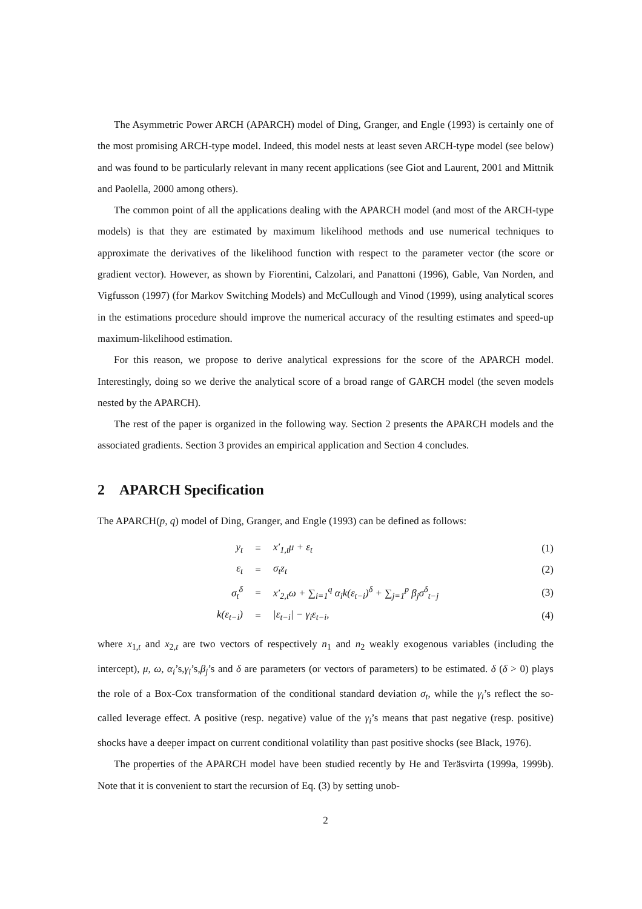The Asymmetric Power ARCH (APARCH) model of Ding, Granger, and Engle (1993) is certainly one of the most promising ARCH-type model. Indeed, this model nests at least seven ARCH-type model (see below) and was found to be particularly relevant in many recent applications (see Giot and Laurent, 2001 and Mittnik and Paolella, 2000 among others).
The common point of all the applications dealing with the APARCH model (and most of the ARCH-type models) is that they are estimated by maximum likelihood methods and use numerical techniques to approximate the derivatives of the likelihood function with respect to the parameter vector (the score or gradient vector). However, as shown by Fiorentini, Calzolari, and Panattoni (1996), Gable, Van Norden, and Vigfusson (1997) (for Markov Switching Models) and McCullough and Vinod (1999), using analytical scores in the estimations procedure should improve the numerical accuracy of the resulting estimates and speed-up maximum-likelihood estimation.
For this reason, we propose to derive analytical expressions for the score of the APARCH model. Interestingly, doing so we derive the analytical score of a broad range of GARCH model (the seven models nested by the APARCH).
The rest of the paper is organized in the following way. Section 2 presents the APARCH models and the associated gradients. Section 3 provides an empirical application and Section 4 concludes.
2 APARCH Specification
The APARCH(p, q) model of Ding, Granger, and Engle (1993) can be defined as follows:
| y<sub>t</sub> | = | x′<sub>1,t</sub>μ + ε<sub>t</sub> | (1) |
| ε<sub>t</sub> | = | σ<sub>t</sub>z<sub>t</sub> | (2) |
| σ<sub>t</sub><sup>δ</sup> | = | x′<sub>2,t</sub>ω + ∑<sub>i=1</sub><sup>q</sup> α<sub>i</sub>k(ε<sub>t−i</sub>)<sup>δ</sup> + ∑<sub>j=1</sub><sup>p</sup> β<sub>j</sub>σ<sup>δ</sup><sub>t−j</sub> | (3) |
| k(ε<sub>t−i</sub>) | = | /ε<sub>t−i</sub>/ − γ<sub>i</sub>ε<sub>t−i</sub>, | (4) |
where x<sub>1,t</sub> and x<sub>2,t</sub> are two vectors of respectively n<sub>1</sub> and n<sub>2</sub> weakly exogenous variables (including the intercept), μ, ω, α<sub>i</sub>’s,γ<sub>i</sub>’s,β<sub>j</sub>’s and δ are parameters (or vectors of parameters) to be estimated. δ (δ > 0) plays the role of a Box-Cox transformation of the conditional standard deviation σ<sub>t</sub>, while the γ<sub>i</sub>’s reflect the so-called leverage effect. A positive (resp. negative) value of the γ<sub>i</sub>’s means that past negative (resp. positive) shocks have a deeper impact on current conditional volatility than past positive shocks (see Black, 1976).
The properties of the APARCH model have been studied recently by He and Teräsvirta (1999a, 1999b). Note that it is convenient to start the recursion of Eq. (3) by setting unob-
2